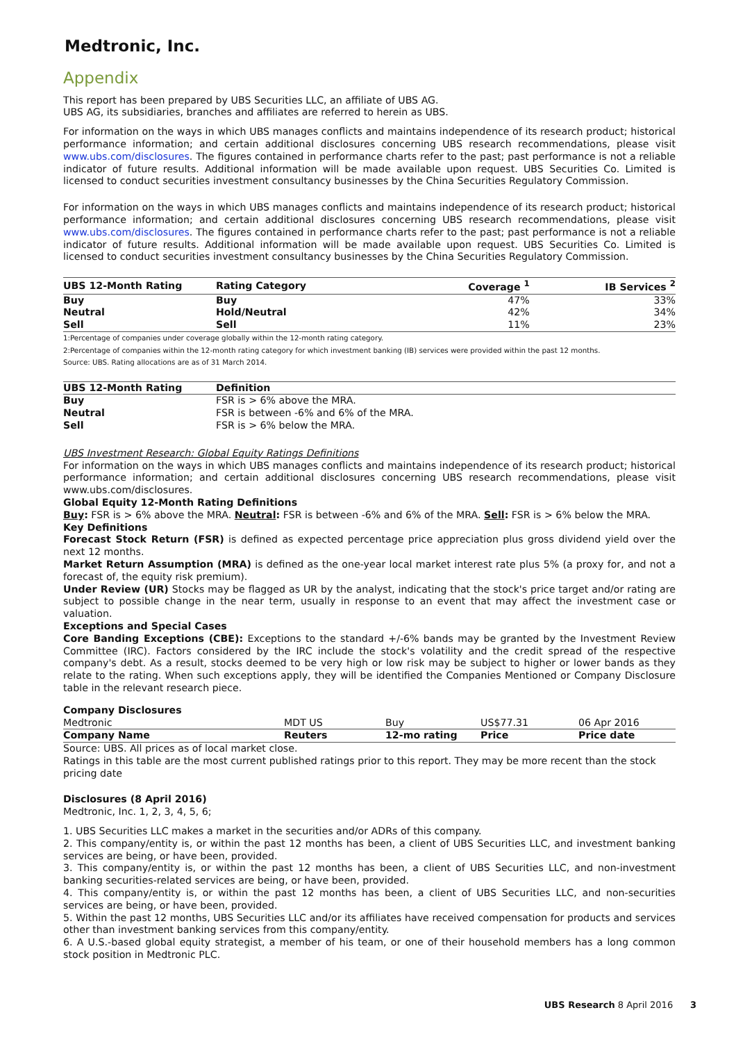Medtronic, Inc.
Appendix
This report has been prepared by UBS Securities LLC, an affiliate of UBS AG.
UBS AG, its subsidiaries, branches and affiliates are referred to herein as UBS.
For information on the ways in which UBS manages conflicts and maintains independence of its research product; historical performance information; and certain additional disclosures concerning UBS research recommendations, please visit www.ubs.com/disclosures. The figures contained in performance charts refer to the past; past performance is not a reliable indicator of future results. Additional information will be made available upon request. UBS Securities Co. Limited is licensed to conduct securities investment consultancy businesses by the China Securities Regulatory Commission.
For information on the ways in which UBS manages conflicts and maintains independence of its research product; historical performance information; and certain additional disclosures concerning UBS research recommendations, please visit www.ubs.com/disclosures. The figures contained in performance charts refer to the past; past performance is not a reliable indicator of future results. Additional information will be made available upon request. UBS Securities Co. Limited is licensed to conduct securities investment consultancy businesses by the China Securities Regulatory Commission.
| UBS 12-Month Rating | Rating Category | Coverage <sup>1</sup> | IB Services <sup>2</sup> |
| --- | --- | --- | --- |
| Buy | Buy | 47% | 33% |
| Neutral | Hold/Neutral | 42% | 34% |
| Sell | Sell | 11% | 23% |
1:Percentage of companies under coverage globally within the 12-month rating category.
2:Percentage of companies within the 12-month rating category for which investment banking (IB) services were provided within the past 12 months.
Source: UBS. Rating allocations are as of 31 March 2014.
| UBS 12-Month Rating | Definition |
| --- | --- |
| Buy | FSR is > 6% above the MRA. |
| Neutral | FSR is between -6% and 6% of the MRA. |
| Sell | FSR is > 6% below the MRA. |
UBS Investment Research: Global Equity Ratings Definitions
For information on the ways in which UBS manages conflicts and maintains independence of its research product; historical performance information; and certain additional disclosures concerning UBS research recommendations, please visit www.ubs.com/disclosures.
Global Equity 12-Month Rating Definitions
Buy: FSR is > 6% above the MRA. Neutral: FSR is between -6% and 6% of the MRA. Sell: FSR is > 6% below the MRA.
Key Definitions
Forecast Stock Return (FSR) is defined as expected percentage price appreciation plus gross dividend yield over the next 12 months.
Market Return Assumption (MRA) is defined as the one-year local market interest rate plus 5% (a proxy for, and not a forecast of, the equity risk premium).
Under Review (UR) Stocks may be flagged as UR by the analyst, indicating that the stock's price target and/or rating are subject to possible change in the near term, usually in response to an event that may affect the investment case or valuation.
Exceptions and Special Cases
Core Banding Exceptions (CBE): Exceptions to the standard +/-6% bands may be granted by the Investment Review Committee (IRC). Factors considered by the IRC include the stock's volatility and the credit spread of the respective company's debt. As a result, stocks deemed to be very high or low risk may be subject to higher or lower bands as they relate to the rating. When such exceptions apply, they will be identified the Companies Mentioned or Company Disclosure table in the relevant research piece.
Company Disclosures
| Medtronic | MDT US | Buy | US$77.31 | 06 Apr 2016 |
| Company Name | Reuters | 12-mo rating | Price | Price date |
Source: UBS. All prices as of local market close.
Ratings in this table are the most current published ratings prior to this report. They may be more recent than the stock pricing date
Disclosures (8 April 2016)
Medtronic, Inc. 1, 2, 3, 4, 5, 6;
1. UBS Securities LLC makes a market in the securities and/or ADRs of this company.
2. This company/entity is, or within the past 12 months has been, a client of UBS Securities LLC, and investment banking services are being, or have been, provided.
3. This company/entity is, or within the past 12 months has been, a client of UBS Securities LLC, and non-investment banking securities-related services are being, or have been, provided.
4. This company/entity is, or within the past 12 months has been, a client of UBS Securities LLC, and non-securities services are being, or have been, provided.
5. Within the past 12 months, UBS Securities LLC and/or its affiliates have received compensation for products and services other than investment banking services from this company/entity.
6. A U.S.-based global equity strategist, a member of his team, or one of their household members has a long common stock position in Medtronic PLC.
UBS Research 8 April 2016 3